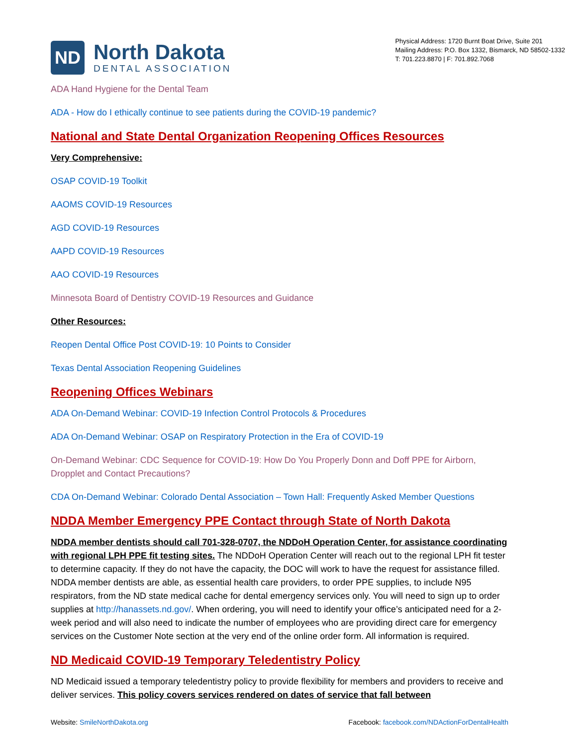ND
North Dakota
DENTAL ASSOCIATION
Physical Address: 1720 Burnt Boat Drive, Suite 201
Mailing Address: P.O. Box 1332, Bismarck, ND 58502-1332
T: 701.223.8870 | F: 701.892.7068
ADA Hand Hygiene for the Dental Team
ADA - How do I ethically continue to see patients during the COVID-19 pandemic?
National and State Dental Organization Reopening Offices Resources
Very Comprehensive:
OSAP COVID-19 Toolkit
AAOMS COVID-19 Resources
AGD COVID-19 Resources
AAPD COVID-19 Resources
AAO COVID-19 Resources
Minnesota Board of Dentistry COVID-19 Resources and Guidance
Other Resources:
Reopen Dental Office Post COVID-19: 10 Points to Consider
Texas Dental Association Reopening Guidelines
Reopening Offices Webinars
ADA On-Demand Webinar: COVID-19 Infection Control Protocols & Procedures
ADA On-Demand Webinar: OSAP on Respiratory Protection in the Era of COVID-19
On-Demand Webinar: CDC Sequence for COVID-19: How Do You Properly Donn and Doff PPE for Airborn, Dropplet and Contact Precautions?
CDA On-Demand Webinar: Colorado Dental Association – Town Hall: Frequently Asked Member Questions
NDDA Member Emergency PPE Contact through State of North Dakota
NDDA member dentists should call 701-328-0707, the NDDoH Operation Center, for assistance coordinating with regional LPH PPE fit testing sites. The NDDoH Operation Center will reach out to the regional LPH fit tester to determine capacity. If they do not have the capacity, the DOC will work to have the request for assistance filled. NDDA member dentists are able, as essential health care providers, to order PPE supplies, to include N95 respirators, from the ND state medical cache for dental emergency services only. You will need to sign up to order supplies at http://hanassets.nd.gov/. When ordering, you will need to identify your office’s anticipated need for a 2-week period and will also need to indicate the number of employees who are providing direct care for emergency services on the Customer Note section at the very end of the online order form. All information is required.
ND Medicaid COVID-19 Temporary Teledentistry Policy
ND Medicaid issued a temporary teledentistry policy to provide flexibility for members and providers to receive and deliver services. This policy covers services rendered on dates of service that fall between
Website: SmileNorthDakota.org Facebook: facebook.com/NDActionForDentalHealth